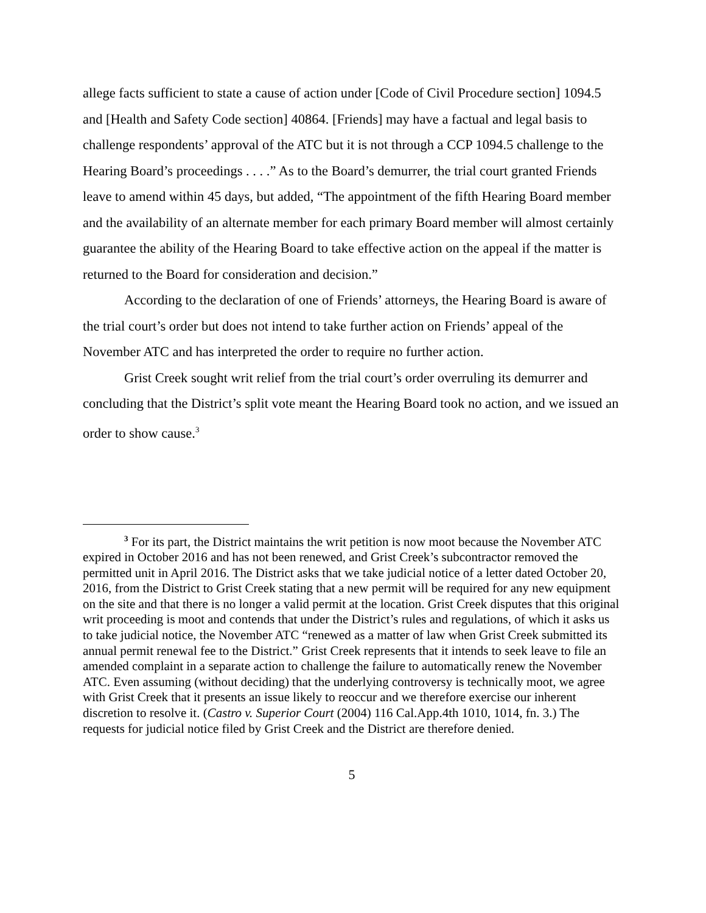allege facts sufficient to state a cause of action under [Code of Civil Procedure section] 1094.5 and [Health and Safety Code section] 40864. [Friends] may have a factual and legal basis to challenge respondents’ approval of the ATC but it is not through a CCP 1094.5 challenge to the Hearing Board’s proceedings . . . .” As to the Board’s demurrer, the trial court granted Friends leave to amend within 45 days, but added, “The appointment of the fifth Hearing Board member and the availability of an alternate member for each primary Board member will almost certainly guarantee the ability of the Hearing Board to take effective action on the appeal if the matter is returned to the Board for consideration and decision.”
According to the declaration of one of Friends’ attorneys, the Hearing Board is aware of the trial court’s order but does not intend to take further action on Friends’ appeal of the November ATC and has interpreted the order to require no further action.
Grist Creek sought writ relief from the trial court’s order overruling its demurrer and concluding that the District’s split vote meant the Hearing Board took no action, and we issued an order to show cause.<sup>3</sup>
<sup>3</sup> For its part, the District maintains the writ petition is now moot because the November ATC expired in October 2016 and has not been renewed, and Grist Creek’s subcontractor removed the permitted unit in April 2016. The District asks that we take judicial notice of a letter dated October 20, 2016, from the District to Grist Creek stating that a new permit will be required for any new equipment on the site and that there is no longer a valid permit at the location. Grist Creek disputes that this original writ proceeding is moot and contends that under the District’s rules and regulations, of which it asks us to take judicial notice, the November ATC “renewed as a matter of law when Grist Creek submitted its annual permit renewal fee to the District.” Grist Creek represents that it intends to seek leave to file an amended complaint in a separate action to challenge the failure to automatically renew the November ATC. Even assuming (without deciding) that the underlying controversy is technically moot, we agree with Grist Creek that it presents an issue likely to reoccur and we therefore exercise our inherent discretion to resolve it. (Castro v. Superior Court (2004) 116 Cal.App.4th 1010, 1014, fn. 3.) The requests for judicial notice filed by Grist Creek and the District are therefore denied.
5